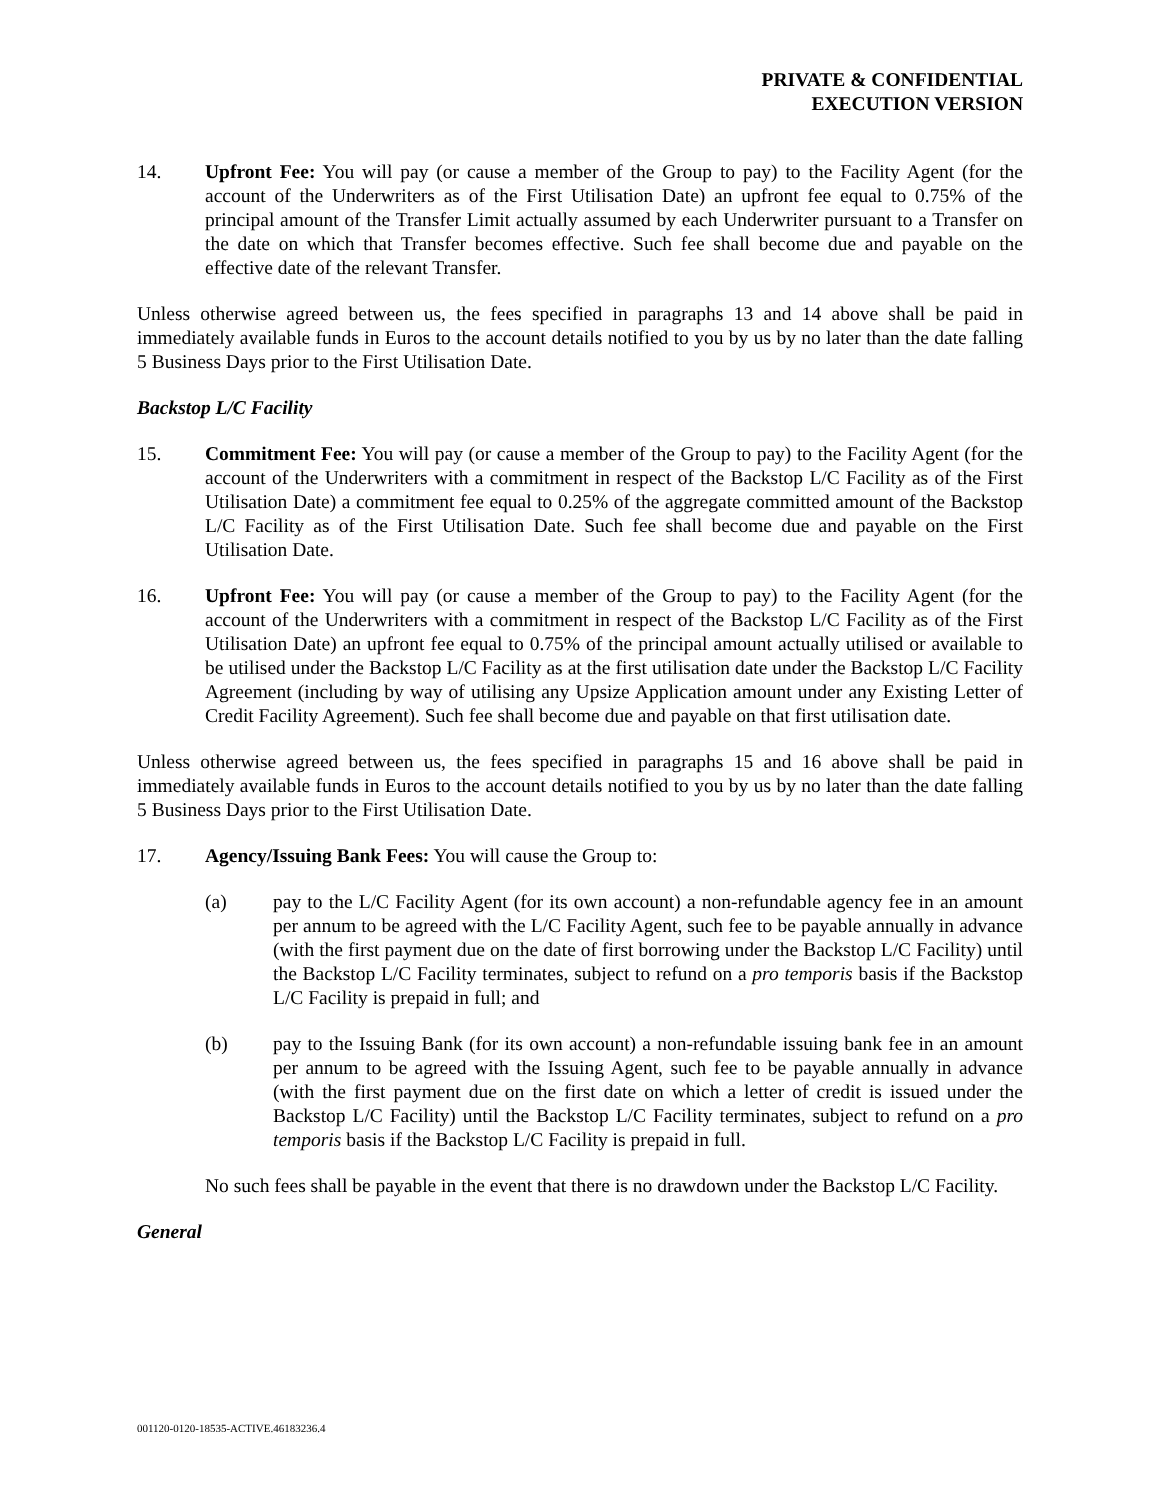PRIVATE & CONFIDENTIAL
EXECUTION VERSION
14. Upfront Fee: You will pay (or cause a member of the Group to pay) to the Facility Agent (for the account of the Underwriters as of the First Utilisation Date) an upfront fee equal to 0.75% of the principal amount of the Transfer Limit actually assumed by each Underwriter pursuant to a Transfer on the date on which that Transfer becomes effective. Such fee shall become due and payable on the effective date of the relevant Transfer.
Unless otherwise agreed between us, the fees specified in paragraphs 13 and 14 above shall be paid in immediately available funds in Euros to the account details notified to you by us by no later than the date falling 5 Business Days prior to the First Utilisation Date.
Backstop L/C Facility
15. Commitment Fee: You will pay (or cause a member of the Group to pay) to the Facility Agent (for the account of the Underwriters with a commitment in respect of the Backstop L/C Facility as of the First Utilisation Date) a commitment fee equal to 0.25% of the aggregate committed amount of the Backstop L/C Facility as of the First Utilisation Date. Such fee shall become due and payable on the First Utilisation Date.
16. Upfront Fee: You will pay (or cause a member of the Group to pay) to the Facility Agent (for the account of the Underwriters with a commitment in respect of the Backstop L/C Facility as of the First Utilisation Date) an upfront fee equal to 0.75% of the principal amount actually utilised or available to be utilised under the Backstop L/C Facility as at the first utilisation date under the Backstop L/C Facility Agreement (including by way of utilising any Upsize Application amount under any Existing Letter of Credit Facility Agreement). Such fee shall become due and payable on that first utilisation date.
Unless otherwise agreed between us, the fees specified in paragraphs 15 and 16 above shall be paid in immediately available funds in Euros to the account details notified to you by us by no later than the date falling 5 Business Days prior to the First Utilisation Date.
17. Agency/Issuing Bank Fees: You will cause the Group to:
(a) pay to the L/C Facility Agent (for its own account) a non-refundable agency fee in an amount per annum to be agreed with the L/C Facility Agent, such fee to be payable annually in advance (with the first payment due on the date of first borrowing under the Backstop L/C Facility) until the Backstop L/C Facility terminates, subject to refund on a pro temporis basis if the Backstop L/C Facility is prepaid in full; and
(b) pay to the Issuing Bank (for its own account) a non-refundable issuing bank fee in an amount per annum to be agreed with the Issuing Agent, such fee to be payable annually in advance (with the first payment due on the first date on which a letter of credit is issued under the Backstop L/C Facility) until the Backstop L/C Facility terminates, subject to refund on a pro temporis basis if the Backstop L/C Facility is prepaid in full.
No such fees shall be payable in the event that there is no drawdown under the Backstop L/C Facility.
General
001120-0120-18535-ACTIVE.46183236.4